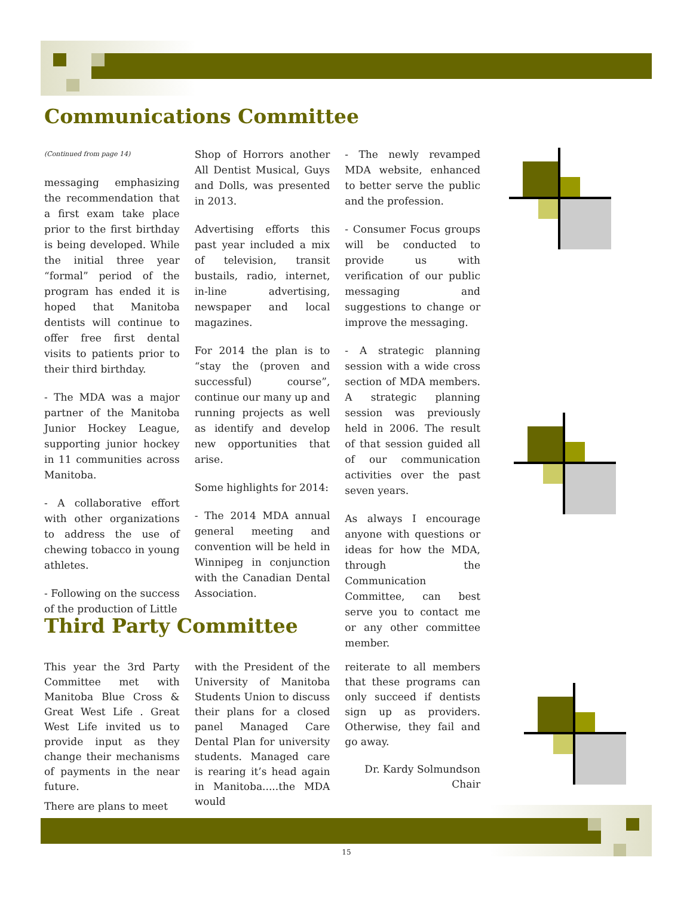Communications Committee
(Continued from page 14)
messaging emphasizing the recommendation that a first exam take place prior to the first birthday is being developed. While the initial three year “formal” period of the program has ended it is hoped that Manitoba dentists will continue to offer free first dental visits to patients prior to their third birthday.
- The MDA was a major partner of the Manitoba Junior Hockey League, supporting junior hockey in 11 communities across Manitoba.
- A collaborative effort with other organizations to address the use of chewing tobacco in young athletes.
- Following on the success of the production of Little
Shop of Horrors another All Dentist Musical, Guys and Dolls, was presented in 2013.
Advertising efforts this past year included a mix of television, transit bustails, radio, internet, in-line advertising, newspaper and local magazines.
For 2014 the plan is to “stay the (proven and successful) course”, continue our many up and running projects as well as identify and develop new opportunities that arise.
Some highlights for 2014:
- The 2014 MDA annual general meeting and convention will be held in Winnipeg in conjunction with the Canadian Dental Association.
- The newly revamped MDA website, enhanced to better serve the public and the profession.
- Consumer Focus groups will be conducted to provide us with verification of our public messaging and suggestions to change or improve the messaging.
- A strategic planning session with a wide cross section of MDA members. A strategic planning session was previously held in 2006. The result of that session guided all of our communication activities over the past seven years.
As always I encourage anyone with questions or ideas for how the MDA, through the Communication Committee, can best serve you to contact me or any other committee member.
Third Party Committee
This year the 3rd Party Committee met with Manitoba Blue Cross & Great West Life . Great West Life invited us to provide input as they change their mechanisms of payments in the near future.
There are plans to meet
with the President of the University of Manitoba Students Union to discuss their plans for a closed panel Managed Care Dental Plan for university students. Managed care is rearing it’s head again in Manitoba.....the MDA would
reiterate to all members that these programs can only succeed if dentists sign up as providers. Otherwise, they fail and go away.
Dr. Kardy Solmundson
Chair
15